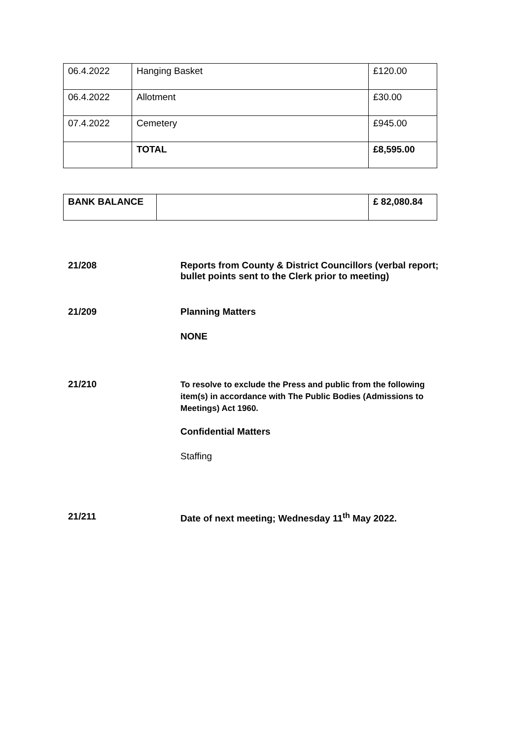| 06.4.2022 | Hanging Basket | £120.00 |
| 06.4.2022 | Allotment | £30.00 |
| 07.4.2022 | Cemetery | £945.00 |
| | TOTAL | £8,595.00 |
| BANK BALANCE | | £ 82,080.84 |
21/208 Reports from County & District Councillors (verbal report; bullet points sent to the Clerk prior to meeting)
21/209 Planning Matters
NONE
21/210
To resolve to exclude the Press and public from the following item(s) in accordance with The Public Bodies (Admissions to Meetings) Act 1960.
Confidential Matters
Staffing
21/211 Date of next meeting; Wednesday 11<sup>th</sup> May 2022.